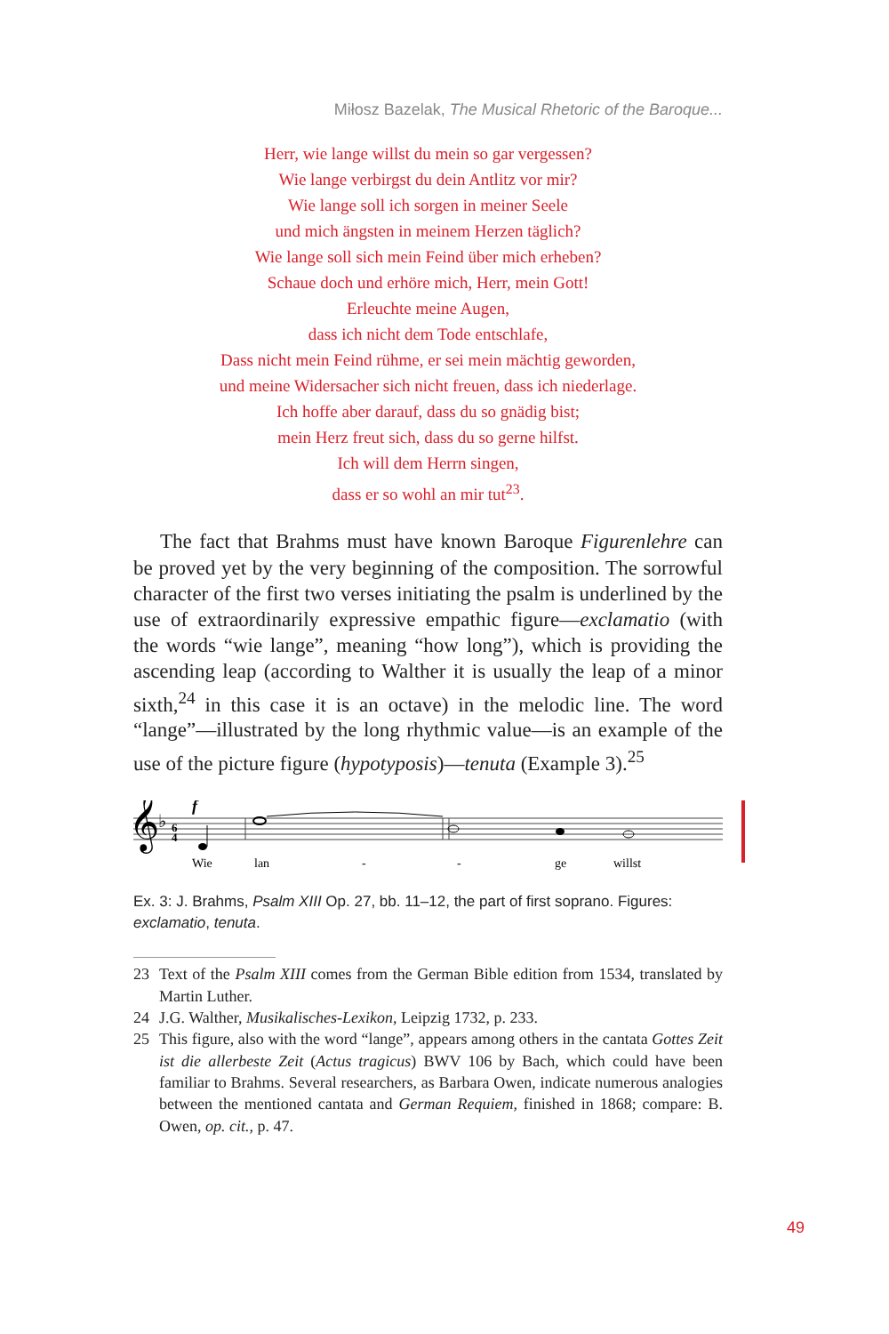Miłosz Bazelak, The Musical Rhetoric of the Baroque...
Herr, wie lange willst du mein so gar vergessen?
Wie lange verbirgst du dein Antlitz vor mir?
Wie lange soll ich sorgen in meiner Seele
und mich ängsten in meinem Herzen täglich?
Wie lange soll sich mein Feind über mich erheben?
Schaue doch und erhöre mich, Herr, mein Gott!
Erleuchte meine Augen,
dass ich nicht dem Tode entschlafe,
Dass nicht mein Feind rühme, er sei mein mächtig geworden,
und meine Widersacher sich nicht freuen, dass ich niederlage.
Ich hoffe aber darauf, dass du so gnädig bist;
mein Herz freut sich, dass du so gerne hilfst.
Ich will dem Herrn singen,
dass er so wohl an mir tut<sup>23</sup>.
The fact that Brahms must have known Baroque Figurenlehre can be proved yet by the very beginning of the composition. The sorrowful character of the first two verses initiating the psalm is underlined by the use of extraordinarily expressive empathic figure—exclamatio (with the words “wie lange”, meaning “how long”), which is providing the ascending leap (according to Walther it is usually the leap of a minor sixth,<sup>24</sup> in this case it is an octave) in the melodic line. The word “lange”—illustrated by the long rhythmic value—is an example of the use of the picture figure (hypotyposis)—tenuta (Example 3).<sup>25</sup>
𝄞
♭
6
4
f
Wie
lan
-
-
ge
willst
Ex. 3: J. Brahms, Psalm XIII Op. 27, bb. 11–12, the part of first soprano. Figures: exclamatio, tenuta.
23 Text of the Psalm XIII comes from the German Bible edition from 1534, translated by Martin Luther.
24 J.G. Walther, Musikalisches-Lexikon, Leipzig 1732, p. 233.
25 This figure, also with the word “lange”, appears among others in the cantata Gottes Zeit ist die allerbeste Zeit (Actus tragicus) BWV 106 by Bach, which could have been familiar to Brahms. Several researchers, as Barbara Owen, indicate numerous analogies between the mentioned cantata and German Requiem, finished in 1868; compare: B. Owen, op. cit., p. 47.
49